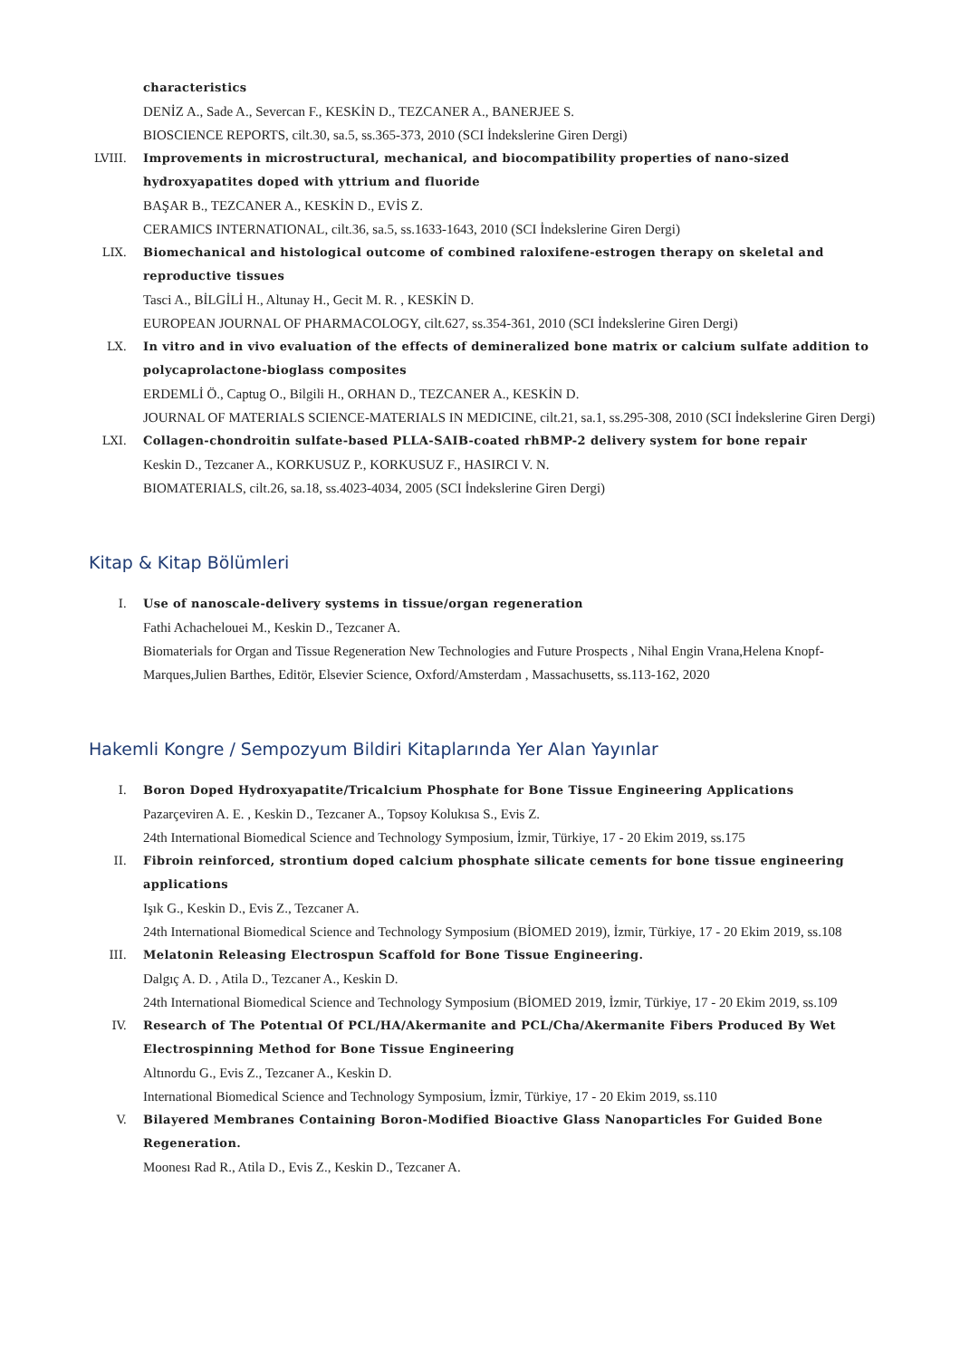characteristics
DENİZ A., Sade A., Severcan F., KESKİN D., TEZCANER A., BANERJEE S.
BIOSCIENCE REPORTS, cilt.30, sa.5, ss.365-373, 2010 (SCI İndekslerine Giren Dergi)
LVIII. Improvements in microstructural, mechanical, and biocompatibility properties of nano-sized hydroxyapatites doped with yttrium and fluoride
BAŞAR B., TEZCANER A., KESKİN D., EVİS Z.
CERAMICS INTERNATIONAL, cilt.36, sa.5, ss.1633-1643, 2010 (SCI İndekslerine Giren Dergi)
LIX. Biomechanical and histological outcome of combined raloxifene-estrogen therapy on skeletal and reproductive tissues
Tasci A., BİLGİLİ H., Altunay H., Gecit M. R. , KESKİN D.
EUROPEAN JOURNAL OF PHARMACOLOGY, cilt.627, ss.354-361, 2010 (SCI İndekslerine Giren Dergi)
LX. In vitro and in vivo evaluation of the effects of demineralized bone matrix or calcium sulfate addition to polycaprolactone-bioglass composites
ERDEMLİ Ö., Captug O., Bilgili H., ORHAN D., TEZCANER A., KESKİN D.
JOURNAL OF MATERIALS SCIENCE-MATERIALS IN MEDICINE, cilt.21, sa.1, ss.295-308, 2010 (SCI İndekslerine Giren Dergi)
LXI. Collagen-chondroitin sulfate-based PLLA-SAIB-coated rhBMP-2 delivery system for bone repair
Keskin D., Tezcaner A., KORKUSUZ P., KORKUSUZ F., HASIRCI V. N.
BIOMATERIALS, cilt.26, sa.18, ss.4023-4034, 2005 (SCI İndekslerine Giren Dergi)
Kitap & Kitap Bölümleri
I. Use of nanoscale-delivery systems in tissue/organ regeneration
Fathi Achachelouei M., Keskin D., Tezcaner A.
Biomaterials for Organ and Tissue Regeneration New Technologies and Future Prospects , Nihal Engin Vrana,Helena Knopf-Marques,Julien Barthes, Editör, Elsevier Science, Oxford/Amsterdam , Massachusetts, ss.113-162, 2020
Hakemli Kongre / Sempozyum Bildiri Kitaplarında Yer Alan Yayınlar
I. Boron Doped Hydroxyapatite/Tricalcium Phosphate for Bone Tissue Engineering Applications
Pazarçeviren A. E. , Keskin D., Tezcaner A., Topsoy Kolukısa S., Evis Z.
24th International Biomedical Science and Technology Symposium, İzmir, Türkiye, 17 - 20 Ekim 2019, ss.175
II. Fibroin reinforced, strontium doped calcium phosphate silicate cements for bone tissue engineering applications
Işık G., Keskin D., Evis Z., Tezcaner A.
24th International Biomedical Science and Technology Symposium (BİOMED 2019), İzmir, Türkiye, 17 - 20 Ekim 2019, ss.108
III. Melatonin Releasing Electrospun Scaffold for Bone Tissue Engineering.
Dalgıç A. D. , Atila D., Tezcaner A., Keskin D.
24th International Biomedical Science and Technology Symposium (BİOMED 2019, İzmir, Türkiye, 17 - 20 Ekim 2019, ss.109
IV. Research of The Potentıal Of PCL/HA/Akermanite and PCL/Cha/Akermanite Fibers Produced By Wet Electrospinning Method for Bone Tissue Engineering
Altınordu G., Evis Z., Tezcaner A., Keskin D.
International Biomedical Science and Technology Symposium, İzmir, Türkiye, 17 - 20 Ekim 2019, ss.110
V. Bilayered Membranes Containing Boron-Modified Bioactive Glass Nanoparticles For Guided Bone Regeneration.
Moonesı Rad R., Atila D., Evis Z., Keskin D., Tezcaner A.